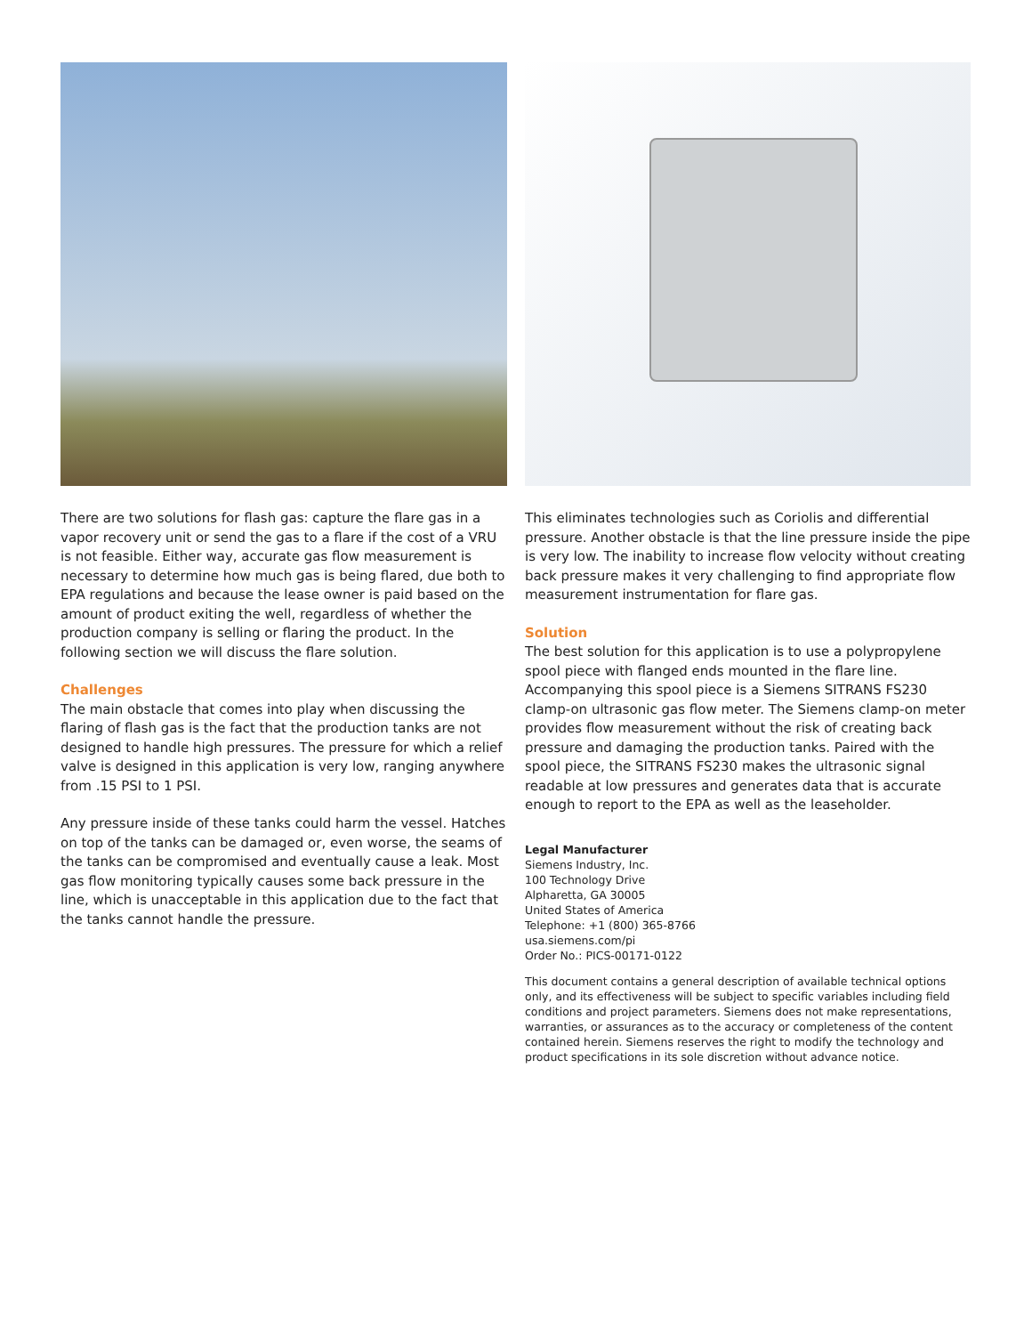There are two solutions for flash gas: capture the flare gas in a vapor recovery unit or send the gas to a flare if the cost of a VRU is not feasible. Either way, accurate gas flow measurement is necessary to determine how much gas is being flared, due both to EPA regulations and because the lease owner is paid based on the amount of product exiting the well, regardless of whether the production company is selling or flaring the product. In the following section we will discuss the flare solution.
Challenges
The main obstacle that comes into play when discussing the flaring of flash gas is the fact that the production tanks are not designed to handle high pressures. The pressure for which a relief valve is designed in this application is very low, ranging anywhere from .15 PSI to 1 PSI.
Any pressure inside of these tanks could harm the vessel. Hatches on top of the tanks can be damaged or, even worse, the seams of the tanks can be compromised and eventually cause a leak. Most gas flow monitoring typically causes some back pressure in the line, which is unacceptable in this application due to the fact that the tanks cannot handle the pressure.
This eliminates technologies such as Coriolis and differential pressure. Another obstacle is that the line pressure inside the pipe is very low. The inability to increase flow velocity without creating back pressure makes it very challenging to find appropriate flow measurement instrumentation for flare gas.
Solution
The best solution for this application is to use a polypropylene spool piece with flanged ends mounted in the flare line. Accompanying this spool piece is a Siemens SITRANS FS230 clamp-on ultrasonic gas flow meter. The Siemens clamp-on meter provides flow measurement without the risk of creating back pressure and damaging the production tanks. Paired with the spool piece, the SITRANS FS230 makes the ultrasonic signal readable at low pressures and generates data that is accurate enough to report to the EPA as well as the leaseholder.
Legal Manufacturer
Siemens Industry, Inc.
100 Technology Drive
Alpharetta, GA 30005
United States of America
Telephone: +1 (800) 365-8766
usa.siemens.com/pi
Order No.: PICS-00171-0122
This document contains a general description of available technical options only, and its effectiveness will be subject to specific variables including field conditions and project parameters. Siemens does not make representations, warranties, or assurances as to the accuracy or completeness of the content contained herein. Siemens reserves the right to modify the technology and product specifications in its sole discretion without advance notice.